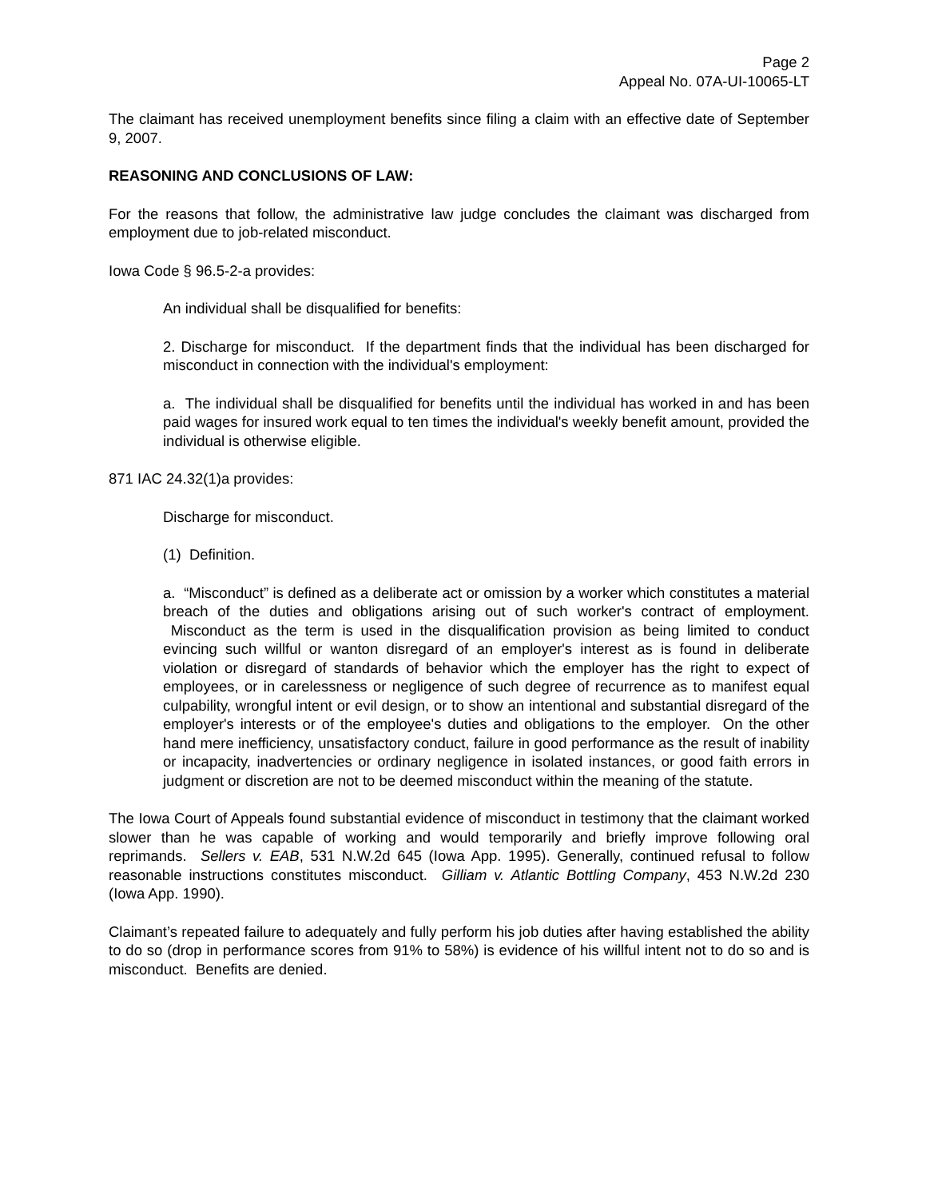Page 2
Appeal No. 07A-UI-10065-LT
The claimant has received unemployment benefits since filing a claim with an effective date of September 9, 2007.
REASONING AND CONCLUSIONS OF LAW:
For the reasons that follow, the administrative law judge concludes the claimant was discharged from employment due to job-related misconduct.
Iowa Code § 96.5-2-a provides:
An individual shall be disqualified for benefits:
2. Discharge for misconduct. If the department finds that the individual has been discharged for misconduct in connection with the individual's employment:
a. The individual shall be disqualified for benefits until the individual has worked in and has been paid wages for insured work equal to ten times the individual's weekly benefit amount, provided the individual is otherwise eligible.
871 IAC 24.32(1)a provides:
Discharge for misconduct.
(1) Definition.
a. “Misconduct” is defined as a deliberate act or omission by a worker which constitutes a material breach of the duties and obligations arising out of such worker's contract of employment. Misconduct as the term is used in the disqualification provision as being limited to conduct evincing such willful or wanton disregard of an employer's interest as is found in deliberate violation or disregard of standards of behavior which the employer has the right to expect of employees, or in carelessness or negligence of such degree of recurrence as to manifest equal culpability, wrongful intent or evil design, or to show an intentional and substantial disregard of the employer's interests or of the employee's duties and obligations to the employer. On the other hand mere inefficiency, unsatisfactory conduct, failure in good performance as the result of inability or incapacity, inadvertencies or ordinary negligence in isolated instances, or good faith errors in judgment or discretion are not to be deemed misconduct within the meaning of the statute.
The Iowa Court of Appeals found substantial evidence of misconduct in testimony that the claimant worked slower than he was capable of working and would temporarily and briefly improve following oral reprimands. Sellers v. EAB, 531 N.W.2d 645 (Iowa App. 1995). Generally, continued refusal to follow reasonable instructions constitutes misconduct. Gilliam v. Atlantic Bottling Company, 453 N.W.2d 230 (Iowa App. 1990).
Claimant’s repeated failure to adequately and fully perform his job duties after having established the ability to do so (drop in performance scores from 91% to 58%) is evidence of his willful intent not to do so and is misconduct. Benefits are denied.